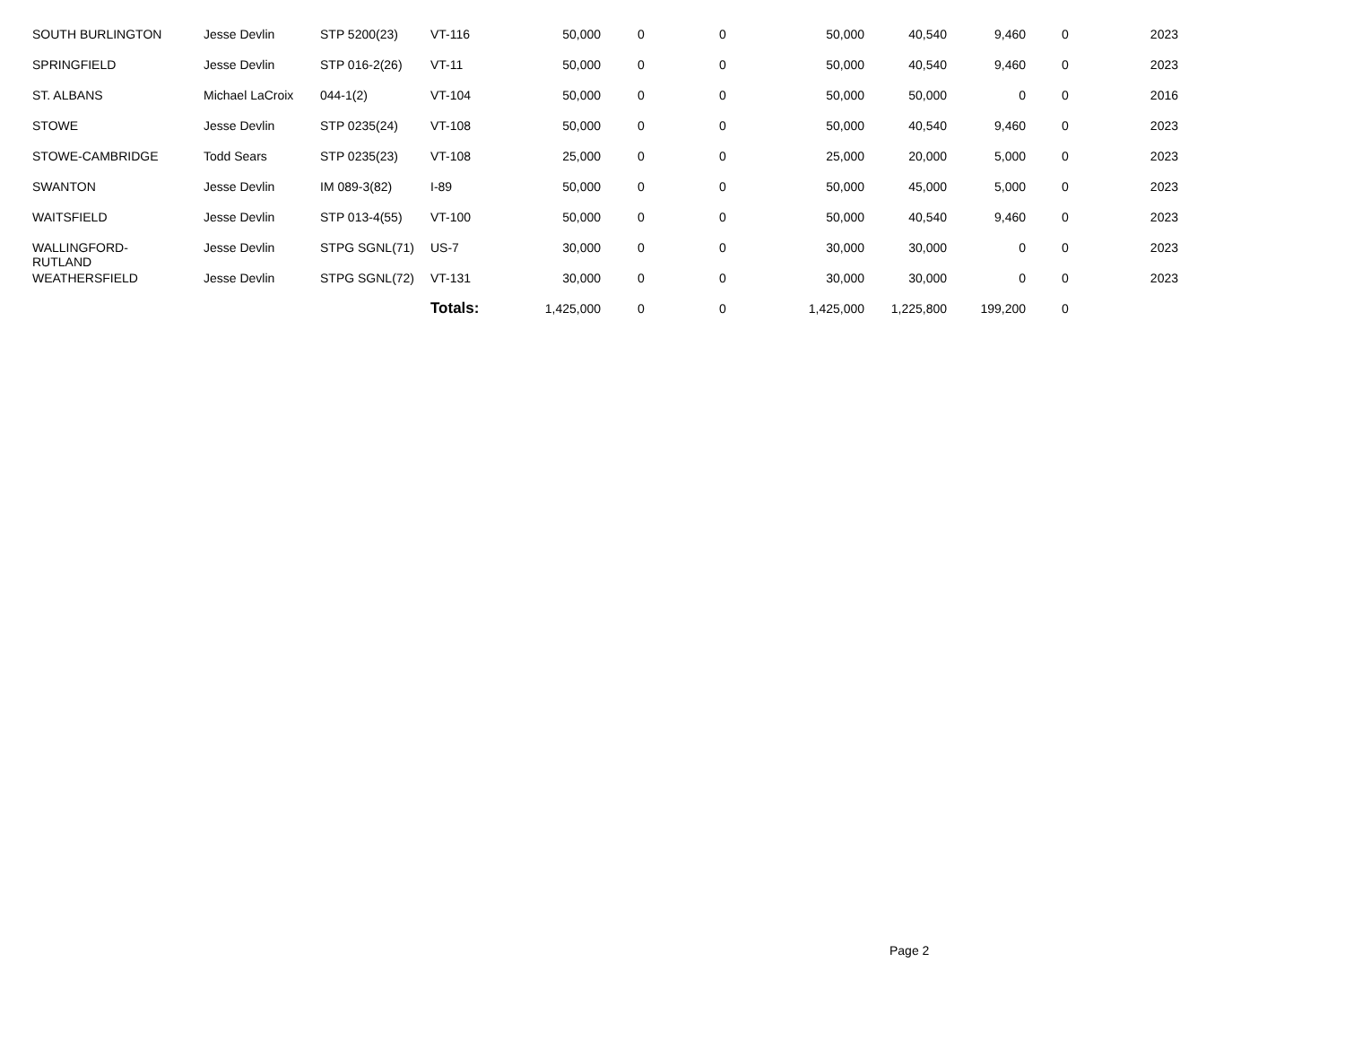| SOUTH BURLINGTON | Jesse Devlin | STP 5200(23) | VT-116 | 50,000 | 0 | 0 | 50,000 | 40,540 | 9,460 | 0 | 2023 |
| SPRINGFIELD | Jesse Devlin | STP 016-2(26) | VT-11 | 50,000 | 0 | 0 | 50,000 | 40,540 | 9,460 | 0 | 2023 |
| ST. ALBANS | Michael LaCroix | 044-1(2) | VT-104 | 50,000 | 0 | 0 | 50,000 | 50,000 | 0 | 0 | 2016 |
| STOWE | Jesse Devlin | STP 0235(24) | VT-108 | 50,000 | 0 | 0 | 50,000 | 40,540 | 9,460 | 0 | 2023 |
| STOWE-CAMBRIDGE | Todd Sears | STP 0235(23) | VT-108 | 25,000 | 0 | 0 | 25,000 | 20,000 | 5,000 | 0 | 2023 |
| SWANTON | Jesse Devlin | IM 089-3(82) | I-89 | 50,000 | 0 | 0 | 50,000 | 45,000 | 5,000 | 0 | 2023 |
| WAITSFIELD | Jesse Devlin | STP 013-4(55) | VT-100 | 50,000 | 0 | 0 | 50,000 | 40,540 | 9,460 | 0 | 2023 |
| WALLINGFORD- RUTLAND | Jesse Devlin | STPG SGNL(71) | US-7 | 30,000 | 0 | 0 | 30,000 | 30,000 | 0 | 0 | 2023 |
| WEATHERSFIELD | Jesse Devlin | STPG SGNL(72) | VT-131 | 30,000 | 0 | 0 | 30,000 | 30,000 | 0 | 0 | 2023 |
| | | | Totals: | 1,425,000 | 0 | 0 | 1,425,000 | 1,225,800 | 199,200 | 0 | |
Page 2